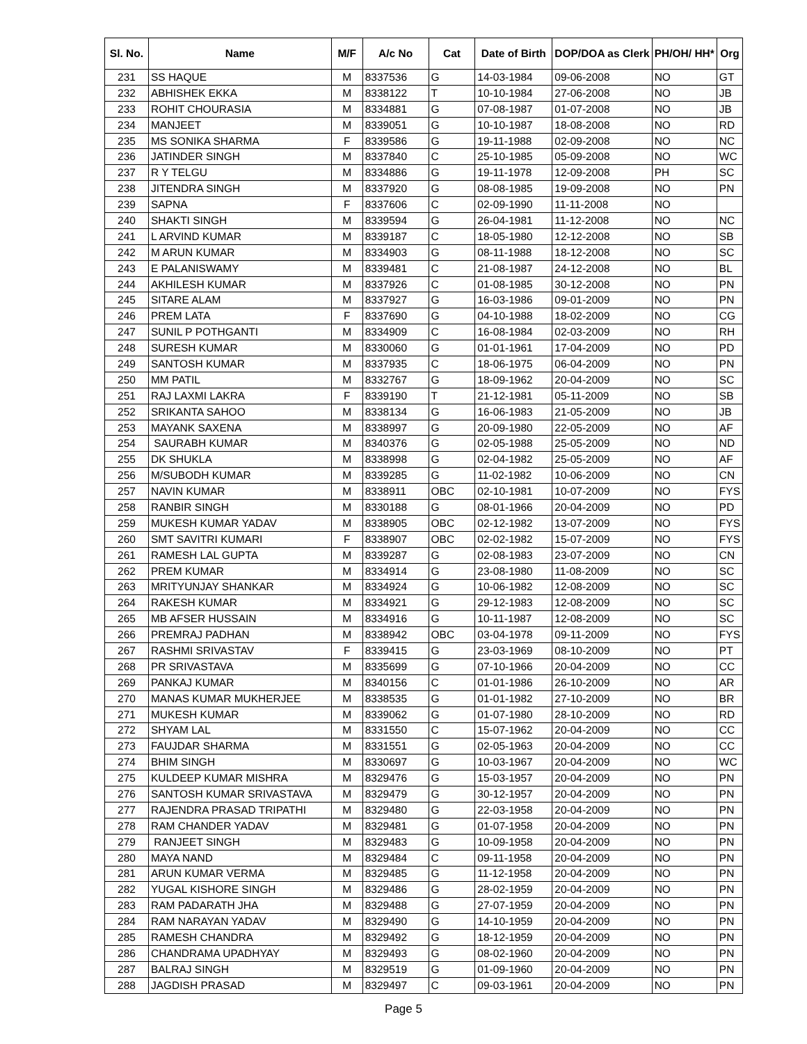| Sl. No. | Name | M/F | A/c No | Cat | Date of Birth | DOP/DOA as Clerk | PH/OH/ HH* | Org |
| --- | --- | --- | --- | --- | --- | --- | --- | --- |
| 231 | SS HAQUE | M | 8337536 | G | 14-03-1984 | 09-06-2008 | NO | GT |
| 232 | ABHISHEK EKKA | M | 8338122 | T | 10-10-1984 | 27-06-2008 | NO | JB |
| 233 | ROHIT CHOURASIA | M | 8334881 | G | 07-08-1987 | 01-07-2008 | NO | JB |
| 234 | MANJEET | M | 8339051 | G | 10-10-1987 | 18-08-2008 | NO | RD |
| 235 | MS SONIKA SHARMA | F | 8339586 | G | 19-11-1988 | 02-09-2008 | NO | NC |
| 236 | JATINDER SINGH | M | 8337840 | C | 25-10-1985 | 05-09-2008 | NO | WC |
| 237 | R Y TELGU | M | 8334886 | G | 19-11-1978 | 12-09-2008 | PH | SC |
| 238 | JITENDRA SINGH | M | 8337920 | G | 08-08-1985 | 19-09-2008 | NO | PN |
| 239 | SAPNA | F | 8337606 | C | 02-09-1990 | 11-11-2008 | NO | |
| 240 | SHAKTI SINGH | M | 8339594 | G | 26-04-1981 | 11-12-2008 | NO | NC |
| 241 | L ARVIND KUMAR | M | 8339187 | C | 18-05-1980 | 12-12-2008 | NO | SB |
| 242 | M ARUN KUMAR | M | 8334903 | G | 08-11-1988 | 18-12-2008 | NO | SC |
| 243 | E PALANISWAMY | M | 8339481 | C | 21-08-1987 | 24-12-2008 | NO | BL |
| 244 | AKHILESH KUMAR | M | 8337926 | C | 01-08-1985 | 30-12-2008 | NO | PN |
| 245 | SITARE ALAM | M | 8337927 | G | 16-03-1986 | 09-01-2009 | NO | PN |
| 246 | PREM LATA | F | 8337690 | G | 04-10-1988 | 18-02-2009 | NO | CG |
| 247 | SUNIL P POTHGANTI | M | 8334909 | C | 16-08-1984 | 02-03-2009 | NO | RH |
| 248 | SURESH KUMAR | M | 8330060 | G | 01-01-1961 | 17-04-2009 | NO | PD |
| 249 | SANTOSH KUMAR | M | 8337935 | C | 18-06-1975 | 06-04-2009 | NO | PN |
| 250 | MM PATIL | M | 8332767 | G | 18-09-1962 | 20-04-2009 | NO | SC |
| 251 | RAJ LAXMI LAKRA | F | 8339190 | T | 21-12-1981 | 05-11-2009 | NO | SB |
| 252 | SRIKANTA SAHOO | M | 8338134 | G | 16-06-1983 | 21-05-2009 | NO | JB |
| 253 | MAYANK SAXENA | M | 8338997 | G | 20-09-1980 | 22-05-2009 | NO | AF |
| 254 | SAURABH KUMAR | M | 8340376 | G | 02-05-1988 | 25-05-2009 | NO | ND |
| 255 | DK SHUKLA | M | 8338998 | G | 02-04-1982 | 25-05-2009 | NO | AF |
| 256 | M/SUBODH KUMAR | M | 8339285 | G | 11-02-1982 | 10-06-2009 | NO | CN |
| 257 | NAVIN KUMAR | M | 8338911 | OBC | 02-10-1981 | 10-07-2009 | NO | FYS |
| 258 | RANBIR SINGH | M | 8330188 | G | 08-01-1966 | 20-04-2009 | NO | PD |
| 259 | MUKESH KUMAR YADAV | M | 8338905 | OBC | 02-12-1982 | 13-07-2009 | NO | FYS |
| 260 | SMT SAVITRI KUMARI | F | 8338907 | OBC | 02-02-1982 | 15-07-2009 | NO | FYS |
| 261 | RAMESH LAL GUPTA | M | 8339287 | G | 02-08-1983 | 23-07-2009 | NO | CN |
| 262 | PREM KUMAR | M | 8334914 | G | 23-08-1980 | 11-08-2009 | NO | SC |
| 263 | MRITYUNJAY SHANKAR | M | 8334924 | G | 10-06-1982 | 12-08-2009 | NO | SC |
| 264 | RAKESH KUMAR | M | 8334921 | G | 29-12-1983 | 12-08-2009 | NO | SC |
| 265 | MB AFSER HUSSAIN | M | 8334916 | G | 10-11-1987 | 12-08-2009 | NO | SC |
| 266 | PREMRAJ PADHAN | M | 8338942 | OBC | 03-04-1978 | 09-11-2009 | NO | FYS |
| 267 | RASHMI SRIVASTAV | F | 8339415 | G | 23-03-1969 | 08-10-2009 | NO | PT |
| 268 | PR SRIVASTAVA | M | 8335699 | G | 07-10-1966 | 20-04-2009 | NO | CC |
| 269 | PANKAJ KUMAR | M | 8340156 | C | 01-01-1986 | 26-10-2009 | NO | AR |
| 270 | MANAS KUMAR MUKHERJEE | M | 8338535 | G | 01-01-1982 | 27-10-2009 | NO | BR |
| 271 | MUKESH KUMAR | M | 8339062 | G | 01-07-1980 | 28-10-2009 | NO | RD |
| 272 | SHYAM LAL | M | 8331550 | C | 15-07-1962 | 20-04-2009 | NO | CC |
| 273 | FAUJDAR SHARMA | M | 8331551 | G | 02-05-1963 | 20-04-2009 | NO | CC |
| 274 | BHIM SINGH | M | 8330697 | G | 10-03-1967 | 20-04-2009 | NO | WC |
| 275 | KULDEEP KUMAR MISHRA | M | 8329476 | G | 15-03-1957 | 20-04-2009 | NO | PN |
| 276 | SANTOSH KUMAR SRIVASTAVA | M | 8329479 | G | 30-12-1957 | 20-04-2009 | NO | PN |
| 277 | RAJENDRA PRASAD TRIPATHI | M | 8329480 | G | 22-03-1958 | 20-04-2009 | NO | PN |
| 278 | RAM CHANDER YADAV | M | 8329481 | G | 01-07-1958 | 20-04-2009 | NO | PN |
| 279 | RANJEET SINGH | M | 8329483 | G | 10-09-1958 | 20-04-2009 | NO | PN |
| 280 | MAYA NAND | M | 8329484 | C | 09-11-1958 | 20-04-2009 | NO | PN |
| 281 | ARUN KUMAR VERMA | M | 8329485 | G | 11-12-1958 | 20-04-2009 | NO | PN |
| 282 | YUGAL KISHORE SINGH | M | 8329486 | G | 28-02-1959 | 20-04-2009 | NO | PN |
| 283 | RAM PADARATH JHA | M | 8329488 | G | 27-07-1959 | 20-04-2009 | NO | PN |
| 284 | RAM NARAYAN YADAV | M | 8329490 | G | 14-10-1959 | 20-04-2009 | NO | PN |
| 285 | RAMESH CHANDRA | M | 8329492 | G | 18-12-1959 | 20-04-2009 | NO | PN |
| 286 | CHANDRAMA UPADHYAY | M | 8329493 | G | 08-02-1960 | 20-04-2009 | NO | PN |
| 287 | BALRAJ SINGH | M | 8329519 | G | 01-09-1960 | 20-04-2009 | NO | PN |
| 288 | JAGDISH PRASAD | M | 8329497 | C | 09-03-1961 | 20-04-2009 | NO | PN |
Page 5